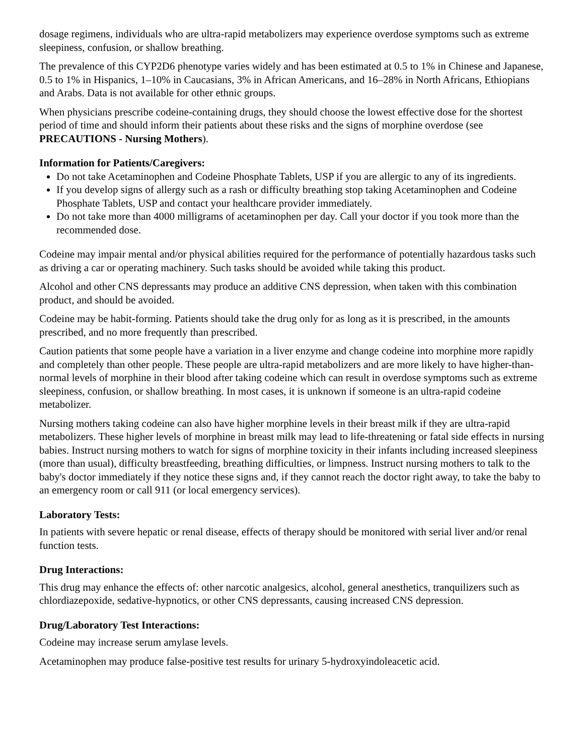dosage regimens, individuals who are ultra-rapid metabolizers may experience overdose symptoms such as extreme sleepiness, confusion, or shallow breathing.
The prevalence of this CYP2D6 phenotype varies widely and has been estimated at 0.5 to 1% in Chinese and Japanese, 0.5 to 1% in Hispanics, 1–10% in Caucasians, 3% in African Americans, and 16–28% in North Africans, Ethiopians and Arabs. Data is not available for other ethnic groups.
When physicians prescribe codeine-containing drugs, they should choose the lowest effective dose for the shortest period of time and should inform their patients about these risks and the signs of morphine overdose (see PRECAUTIONS - Nursing Mothers).
Information for Patients/Caregivers:
Do not take Acetaminophen and Codeine Phosphate Tablets, USP if you are allergic to any of its ingredients.
If you develop signs of allergy such as a rash or difficulty breathing stop taking Acetaminophen and Codeine Phosphate Tablets, USP and contact your healthcare provider immediately.
Do not take more than 4000 milligrams of acetaminophen per day. Call your doctor if you took more than the recommended dose.
Codeine may impair mental and/or physical abilities required for the performance of potentially hazardous tasks such as driving a car or operating machinery. Such tasks should be avoided while taking this product.
Alcohol and other CNS depressants may produce an additive CNS depression, when taken with this combination product, and should be avoided.
Codeine may be habit-forming. Patients should take the drug only for as long as it is prescribed, in the amounts prescribed, and no more frequently than prescribed.
Caution patients that some people have a variation in a liver enzyme and change codeine into morphine more rapidly and completely than other people. These people are ultra-rapid metabolizers and are more likely to have higher-than-normal levels of morphine in their blood after taking codeine which can result in overdose symptoms such as extreme sleepiness, confusion, or shallow breathing. In most cases, it is unknown if someone is an ultra-rapid codeine metabolizer.
Nursing mothers taking codeine can also have higher morphine levels in their breast milk if they are ultra-rapid metabolizers. These higher levels of morphine in breast milk may lead to life-threatening or fatal side effects in nursing babies. Instruct nursing mothers to watch for signs of morphine toxicity in their infants including increased sleepiness (more than usual), difficulty breastfeeding, breathing difficulties, or limpness. Instruct nursing mothers to talk to the baby's doctor immediately if they notice these signs and, if they cannot reach the doctor right away, to take the baby to an emergency room or call 911 (or local emergency services).
Laboratory Tests:
In patients with severe hepatic or renal disease, effects of therapy should be monitored with serial liver and/or renal function tests.
Drug Interactions:
This drug may enhance the effects of: other narcotic analgesics, alcohol, general anesthetics, tranquilizers such as chlordiazepoxide, sedative-hypnotics, or other CNS depressants, causing increased CNS depression.
Drug/Laboratory Test Interactions:
Codeine may increase serum amylase levels.
Acetaminophen may produce false-positive test results for urinary 5-hydroxyindoleacetic acid.